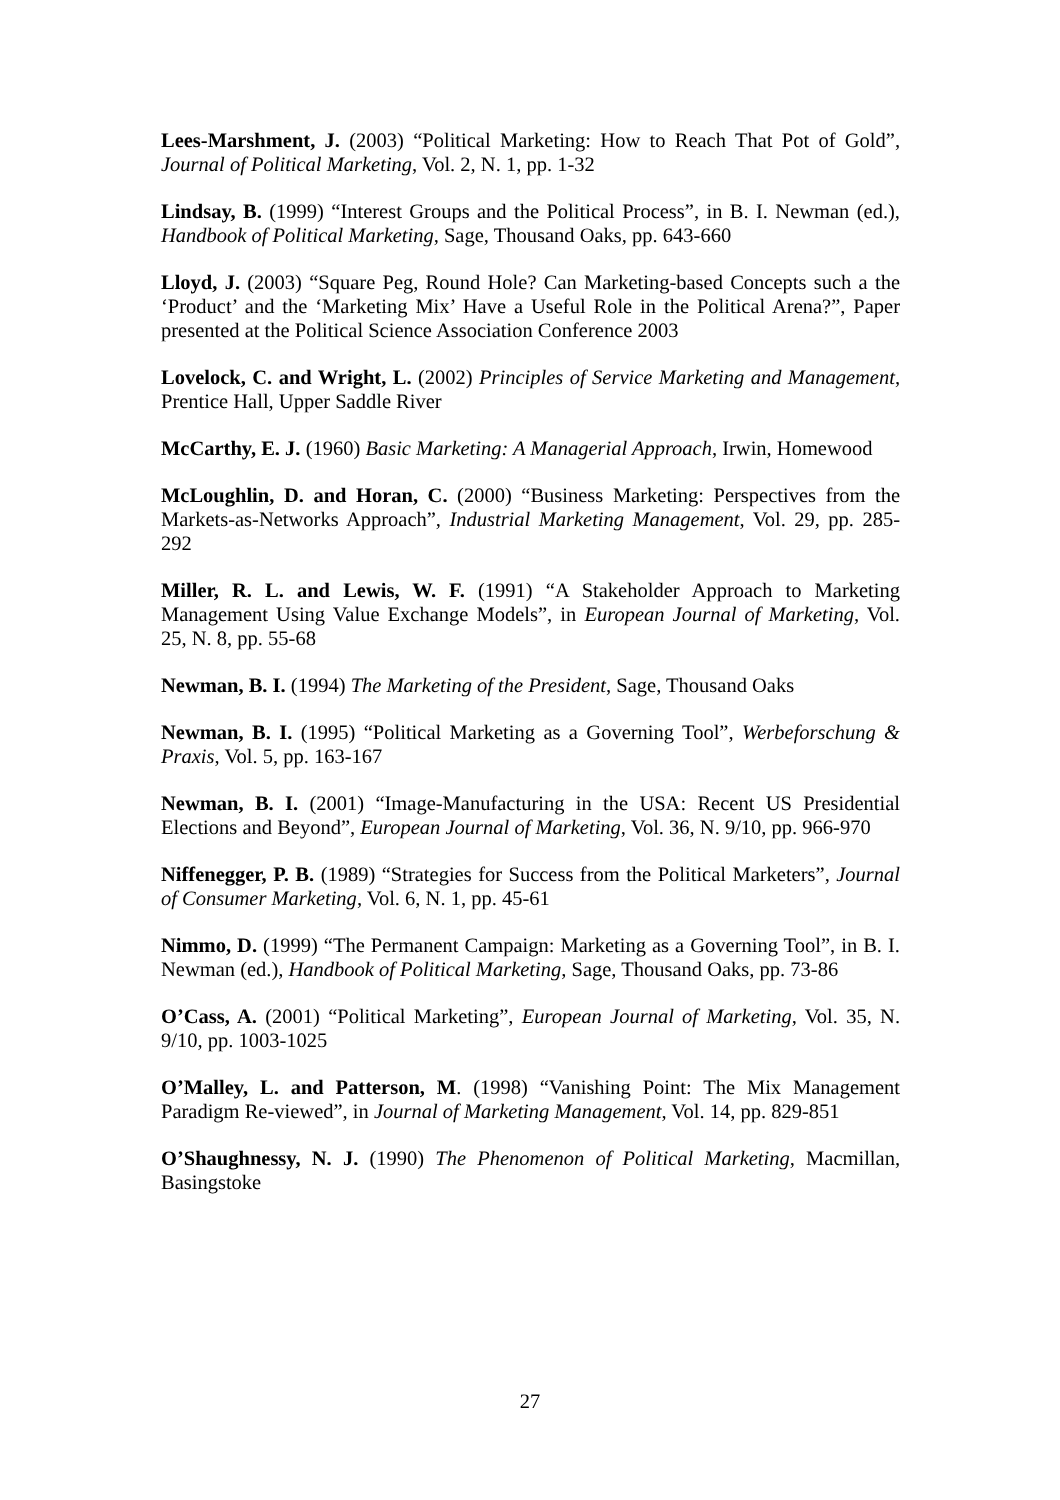Lees-Marshment, J. (2003) “Political Marketing: How to Reach That Pot of Gold”, Journal of Political Marketing, Vol. 2, N. 1, pp. 1-32
Lindsay, B. (1999) “Interest Groups and the Political Process”, in B. I. Newman (ed.), Handbook of Political Marketing, Sage, Thousand Oaks, pp. 643-660
Lloyd, J. (2003) “Square Peg, Round Hole? Can Marketing-based Concepts such a the ‘Product’ and the ‘Marketing Mix’ Have a Useful Role in the Political Arena?”, Paper presented at the Political Science Association Conference 2003
Lovelock, C. and Wright, L. (2002) Principles of Service Marketing and Management, Prentice Hall, Upper Saddle River
McCarthy, E. J. (1960) Basic Marketing: A Managerial Approach, Irwin, Homewood
McLoughlin, D. and Horan, C. (2000) “Business Marketing: Perspectives from the Markets-as-Networks Approach”, Industrial Marketing Management, Vol. 29, pp. 285-292
Miller, R. L. and Lewis, W. F. (1991) “A Stakeholder Approach to Marketing Management Using Value Exchange Models”, in European Journal of Marketing, Vol. 25, N. 8, pp. 55-68
Newman, B. I. (1994) The Marketing of the President, Sage, Thousand Oaks
Newman, B. I. (1995) “Political Marketing as a Governing Tool”, Werbeforschung & Praxis, Vol. 5, pp. 163-167
Newman, B. I. (2001) “Image-Manufacturing in the USA: Recent US Presidential Elections and Beyond”, European Journal of Marketing, Vol. 36, N. 9/10, pp. 966-970
Niffenegger, P. B. (1989) “Strategies for Success from the Political Marketers”, Journal of Consumer Marketing, Vol. 6, N. 1, pp. 45-61
Nimmo, D. (1999) “The Permanent Campaign: Marketing as a Governing Tool”, in B. I. Newman (ed.), Handbook of Political Marketing, Sage, Thousand Oaks, pp. 73-86
O’Cass, A. (2001) “Political Marketing”, European Journal of Marketing, Vol. 35, N. 9/10, pp. 1003-1025
O’Malley, L. and Patterson, M. (1998) “Vanishing Point: The Mix Management Paradigm Re-viewed”, in Journal of Marketing Management, Vol. 14, pp. 829-851
O’Shaughnessy, N. J. (1990) The Phenomenon of Political Marketing, Macmillan, Basingstoke
27